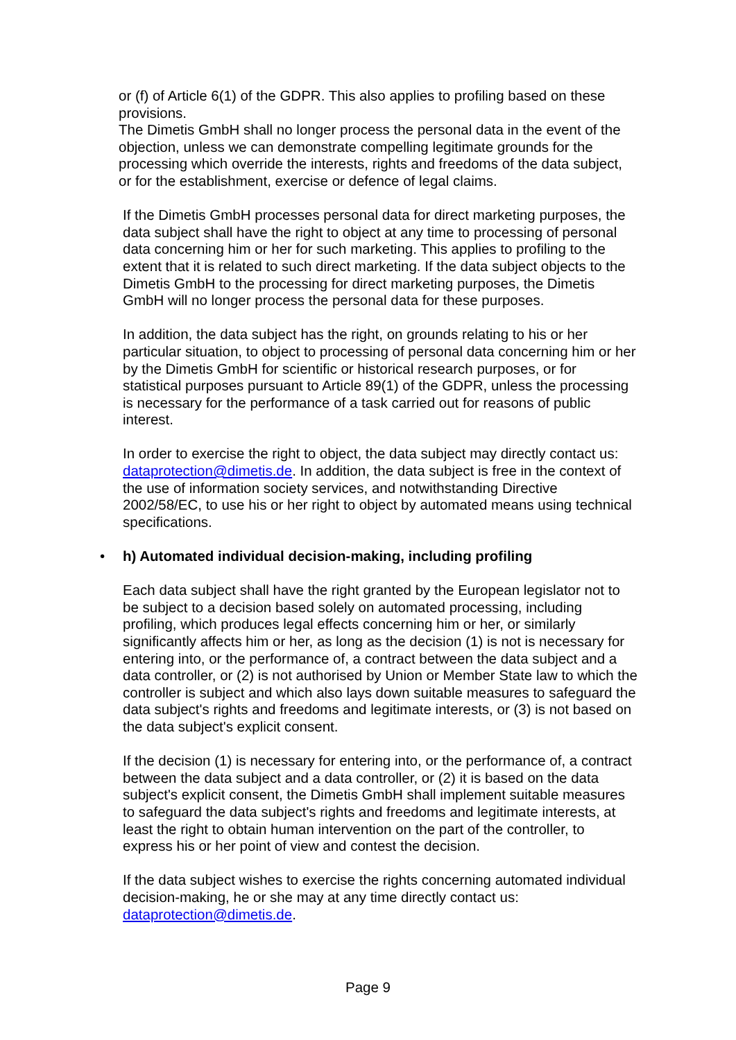or (f) of Article 6(1) of the GDPR. This also applies to profiling based on these provisions.
The Dimetis GmbH shall no longer process the personal data in the event of the objection, unless we can demonstrate compelling legitimate grounds for the processing which override the interests, rights and freedoms of the data subject, or for the establishment, exercise or defence of legal claims.
If the Dimetis GmbH processes personal data for direct marketing purposes, the data subject shall have the right to object at any time to processing of personal data concerning him or her for such marketing. This applies to profiling to the extent that it is related to such direct marketing. If the data subject objects to the Dimetis GmbH to the processing for direct marketing purposes, the Dimetis GmbH will no longer process the personal data for these purposes.
In addition, the data subject has the right, on grounds relating to his or her particular situation, to object to processing of personal data concerning him or her by the Dimetis GmbH for scientific or historical research purposes, or for statistical purposes pursuant to Article 89(1) of the GDPR, unless the processing is necessary for the performance of a task carried out for reasons of public interest.
In order to exercise the right to object, the data subject may directly contact us: dataprotection@dimetis.de. In addition, the data subject is free in the context of the use of information society services, and notwithstanding Directive 2002/58/EC, to use his or her right to object by automated means using technical specifications.
• h) Automated individual decision-making, including profiling
Each data subject shall have the right granted by the European legislator not to be subject to a decision based solely on automated processing, including profiling, which produces legal effects concerning him or her, or similarly significantly affects him or her, as long as the decision (1) is not is necessary for entering into, or the performance of, a contract between the data subject and a data controller, or (2) is not authorised by Union or Member State law to which the controller is subject and which also lays down suitable measures to safeguard the data subject's rights and freedoms and legitimate interests, or (3) is not based on the data subject's explicit consent.
If the decision (1) is necessary for entering into, or the performance of, a contract between the data subject and a data controller, or (2) it is based on the data subject's explicit consent, the Dimetis GmbH shall implement suitable measures to safeguard the data subject's rights and freedoms and legitimate interests, at least the right to obtain human intervention on the part of the controller, to express his or her point of view and contest the decision.
If the data subject wishes to exercise the rights concerning automated individual decision-making, he or she may at any time directly contact us: dataprotection@dimetis.de.
Page 9